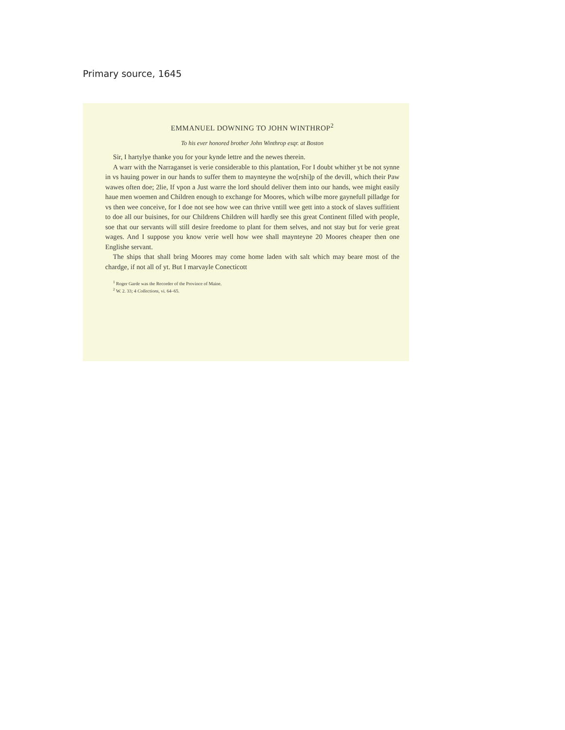Primary source, 1645
EMMANUEL DOWNING TO JOHN WINTHROP<sup>2</sup>
To his ever honored brother John Winthrop esqr. at Boston
Sir, I hartylye thanke you for your kynde lettre and the newes therein.
A warr with the Narraganset is verie considerable to this plantation, For I doubt whither yt be not synne in vs hauing power in our hands to suffer them to maynteyne the wo[rshi]p of the devill, which their Paw wawes often doe; 2lie, If vpon a Just warre the lord should deliver them into our hands, wee might easily haue men woemen and Children enough to exchange for Moores, which wilbe more gaynefull pilladge for vs then wee conceive, for I doe not see how wee can thrive vntill wee gett into a stock of slaves suffitient to doe all our buisines, for our Childrens Children will hardly see this great Continent filled with people, soe that our servants will still desire freedome to plant for them selves, and not stay but for verie great wages. And I suppose you know verie well how wee shall maynteyne 20 Moores cheaper then one Englishe servant.
The ships that shall bring Moores may come home laden with salt which may beare most of the chardge, if not all of yt. But I marvayle Conecticott
<sup>1</sup> Roger Garde was the Recorder of the Province of Maine.
<sup>2</sup> W. 2. 33; 4 Collections, vi. 64–65.